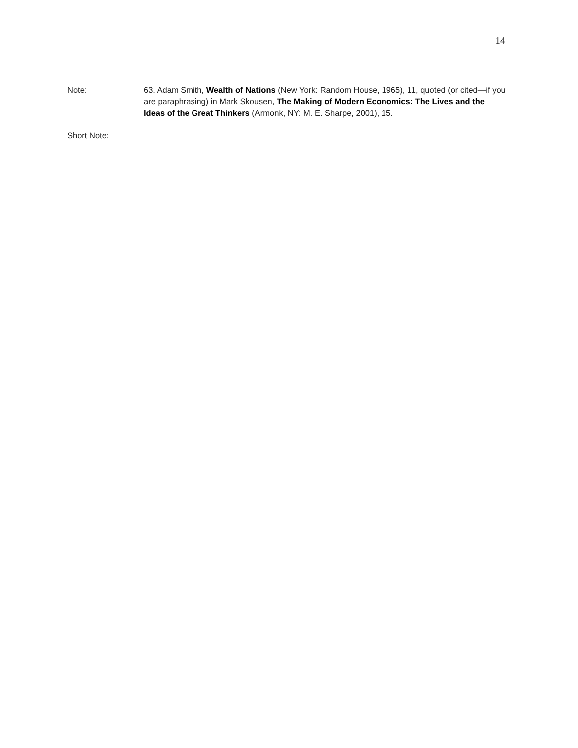14
Note: 63. Adam Smith, Wealth of Nations (New York: Random House, 1965), 11, quoted (or cited—if you are paraphrasing) in Mark Skousen, The Making of Modern Economics: The Lives and the Ideas of the Great Thinkers (Armonk, NY: M. E. Sharpe, 2001), 15.
Short Note: